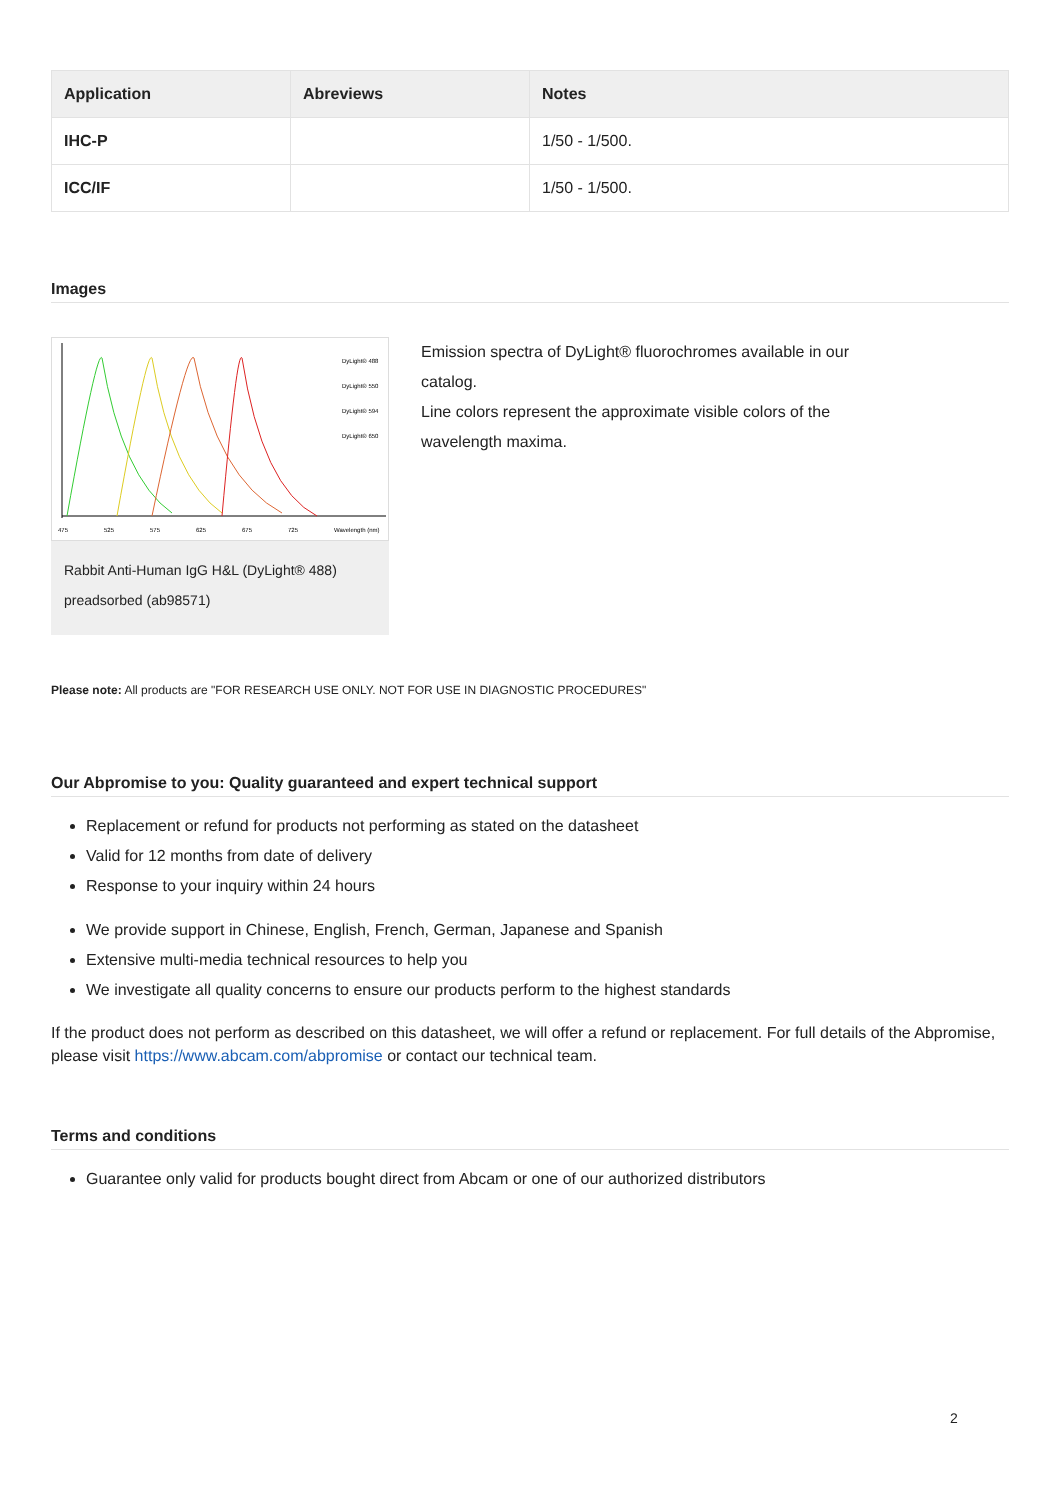| Application | Abreviews | Notes |
| --- | --- | --- |
| IHC-P | | 1/50 - 1/500. |
| ICC/IF | | 1/50 - 1/500. |
Images
475
525
575
625
675
725
Wavelength (nm)
DyLight® 488
DyLight® 550
DyLight® 594
DyLight® 650
Rabbit Anti-Human IgG H&L (DyLight® 488) preadsorbed (ab98571)
Emission spectra of DyLight® fluorochromes available in our catalog.
Line colors represent the approximate visible colors of the wavelength maxima.
Please note: All products are "FOR RESEARCH USE ONLY. NOT FOR USE IN DIAGNOSTIC PROCEDURES"
Our Abpromise to you: Quality guaranteed and expert technical support
Replacement or refund for products not performing as stated on the datasheet
Valid for 12 months from date of delivery
Response to your inquiry within 24 hours
We provide support in Chinese, English, French, German, Japanese and Spanish
Extensive multi-media technical resources to help you
We investigate all quality concerns to ensure our products perform to the highest standards
If the product does not perform as described on this datasheet, we will offer a refund or replacement. For full details of the Abpromise, please visit https://www.abcam.com/abpromise or contact our technical team.
Terms and conditions
Guarantee only valid for products bought direct from Abcam or one of our authorized distributors
2